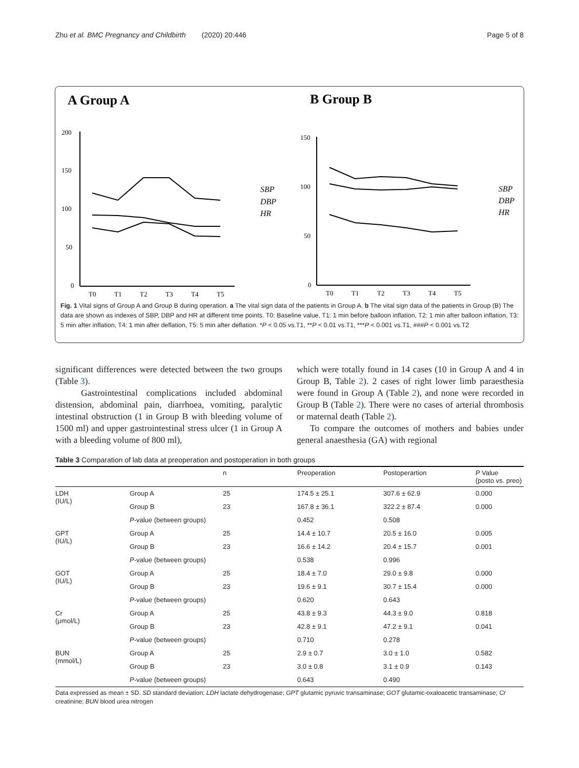Zhu et al. BMC Pregnancy and Childbirth (2020) 20:446 Page 5 of 8
A Group A
B Group B
200
150
100
50
0
T0
T1
T2
T3
T4
T5
SBP
DBP
HR
150
100
50
0
T0
T1
T2
T3
T4
T5
SBP
DBP
HR
Fig. 1 Vital signs of Group A and Group B during operation. a The vital sign data of the patients in Group A. b The vital sign data of the patients in Group (B) The data are shown as indexes of SBP, DBP and HR at different time points. T0: Baseline value, T1: 1 min before balloon inflation, T2: 1 min after balloon inflation, T3: 5 min after inflation, T4: 1 min after deflation, T5: 5 min after deflation. *P < 0.05 vs.T1, **P < 0.01 vs.T1, ***P < 0.001 vs.T1, ###P < 0.001 vs.T2
significant differences were detected between the two groups (Table 3).
Gastrointestinal complications included abdominal distension, abdominal pain, diarrhoea, vomiting, paralytic intestinal obstruction (1 in Group B with bleeding volume of 1500 ml) and upper gastrointestinal stress ulcer (1 in Group A with a bleeding volume of 800 ml),
which were totally found in 14 cases (10 in Group A and 4 in Group B, Table 2). 2 cases of right lower limb paraesthesia were found in Group A (Table 2), and none were recorded in Group B (Table 2). There were no cases of arterial thrombosis or maternal death (Table 2).
To compare the outcomes of mothers and babies under general anaesthesia (GA) with regional
Table 3 Comparation of lab data at preoperation and postoperation in both groups
| | | n | Preoperation | Postoperartion | P Value (posto vs. preo) |
| --- | --- | --- | --- | --- | --- |
| LDH (IU/L) | Group A | 25 | 174.5 ± 25.1 | 307.6 ± 62.9 | 0.000 |
| | Group B | 23 | 167.8 ± 36.1 | 322.2 ± 87.4 | 0.000 |
| | P -value (between groups) | | 0.452 | 0.508 | |
| GPT (IU/L) | Group A | 25 | 14.4 ± 10.7 | 20.5 ± 16.0 | 0.005 |
| | Group B | 23 | 16.6 ± 14.2 | 20.4 ± 15.7 | 0.001 |
| | P -value (between groups) | | 0.538 | 0.996 | |
| GOT (IU/L) | Group A | 25 | 18.4 ± 7.0 | 29.0 ± 9.8 | 0.000 |
| | Group B | 23 | 19.6 ± 9.1 | 30.7 ± 15.4 | 0.000 |
| | P -value (between groups) | | 0.620 | 0.643 | |
| Cr (μmol/L) | Group A | 25 | 43.8 ± 9.3 | 44.3 ± 9.0 | 0.818 |
| | Group B | 23 | 42.8 ± 9.1 | 47.2 ± 9.1 | 0.041 |
| | P -value (between groups) | | 0.710 | 0.278 | |
| BUN (mmol/L) | Group A | 25 | 2.9 ± 0.7 | 3.0 ± 1.0 | 0.582 |
| | Group B | 23 | 3.0 ± 0.8 | 3.1 ± 0.9 | 0.143 |
| | P -value (between groups) | | 0.643 | 0.490 | |
Data expressed as mean ± SD. SD standard deviation; LDH lactate dehydrogenase; GPT glutamic pyruvic transaminase; GOT glutamic-oxaloacetic transaminase; Cr creatinine; BUN blood urea nitrogen